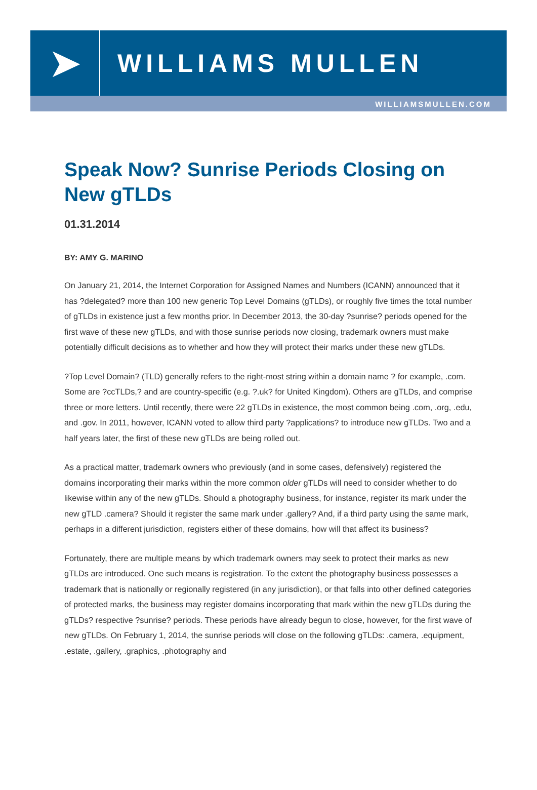➤
WILLIAMS MULLEN
WILLIAMSMULLEN.COM
Speak Now? Sunrise Periods Closing on New gTLDs
01.31.2014
BY: AMY G. MARINO
On January 21, 2014, the Internet Corporation for Assigned Names and Numbers (ICANN) announced that it has ?delegated? more than 100 new generic Top Level Domains (gTLDs), or roughly five times the total number of gTLDs in existence just a few months prior. In December 2013, the 30-day ?sunrise? periods opened for the first wave of these new gTLDs, and with those sunrise periods now closing, trademark owners must make potentially difficult decisions as to whether and how they will protect their marks under these new gTLDs.
?Top Level Domain? (TLD) generally refers to the right-most string within a domain name ? for example, .com. Some are ?ccTLDs,? and are country-specific (e.g. ?.uk? for United Kingdom). Others are gTLDs, and comprise three or more letters. Until recently, there were 22 gTLDs in existence, the most common being .com, .org, .edu, and .gov. In 2011, however, ICANN voted to allow third party ?applications? to introduce new gTLDs. Two and a half years later, the first of these new gTLDs are being rolled out.
As a practical matter, trademark owners who previously (and in some cases, defensively) registered the domains incorporating their marks within the more common older gTLDs will need to consider whether to do likewise within any of the new gTLDs. Should a photography business, for instance, register its mark under the new gTLD .camera? Should it register the same mark under .gallery? And, if a third party using the same mark, perhaps in a different jurisdiction, registers either of these domains, how will that affect its business?
Fortunately, there are multiple means by which trademark owners may seek to protect their marks as new gTLDs are introduced. One such means is registration. To the extent the photography business possesses a trademark that is nationally or regionally registered (in any jurisdiction), or that falls into other defined categories of protected marks, the business may register domains incorporating that mark within the new gTLDs during the gTLDs? respective ?sunrise? periods. These periods have already begun to close, however, for the first wave of new gTLDs. On February 1, 2014, the sunrise periods will close on the following gTLDs: .camera, .equipment, .estate, .gallery, .graphics, .photography and